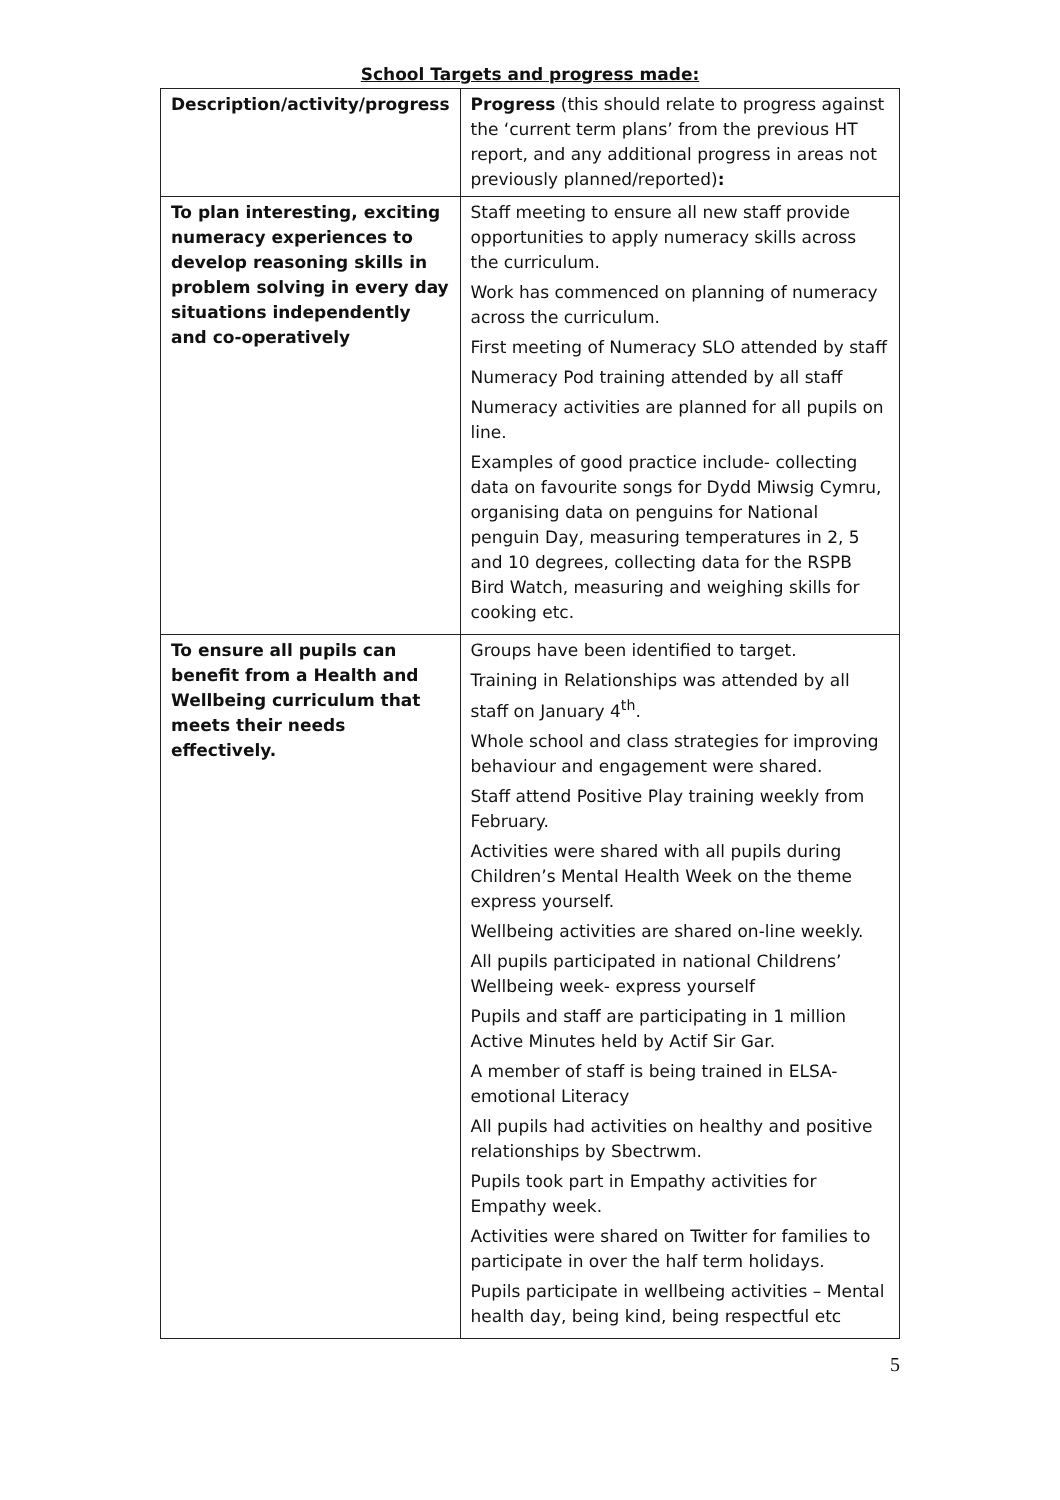School Targets and progress made:
| Description/activity/progress | Progress (this should relate to progress against the ‘current term plans’ from the previous HT report, and any additional progress in areas not previously planned/reported) : |
| To plan interesting, exciting numeracy experiences to develop reasoning skills in problem solving in every day situations independently and co-operatively | Staff meeting to ensure all new staff provide opportunities to apply numeracy skills across the curriculum. Work has commenced on planning of numeracy across the curriculum. First meeting of Numeracy SLO attended by staff Numeracy Pod training attended by all staff Numeracy activities are planned for all pupils on line. Examples of good practice include- collecting data on favourite songs for Dydd Miwsig Cymru, organising data on penguins for National penguin Day, measuring temperatures in 2, 5 and 10 degrees, collecting data for the RSPB Bird Watch, measuring and weighing skills for cooking etc. |
| To ensure all pupils can benefit from a Health and Wellbeing curriculum that meets their needs effectively. | Groups have been identified to target. Training in Relationships was attended by all staff on January 4<sup>th</sup>. Whole school and class strategies for improving behaviour and engagement were shared. Staff attend Positive Play training weekly from February. Activities were shared with all pupils during Children’s Mental Health Week on the theme express yourself. Wellbeing activities are shared on-line weekly. All pupils participated in national Childrens’ Wellbeing week- express yourself Pupils and staff are participating in 1 million Active Minutes held by Actif Sir Gar. A member of staff is being trained in ELSA- emotional Literacy All pupils had activities on healthy and positive relationships by Sbectrwm. Pupils took part in Empathy activities for Empathy week. Activities were shared on Twitter for families to participate in over the half term holidays. Pupils participate in wellbeing activities – Mental health day, being kind, being respectful etc |
5